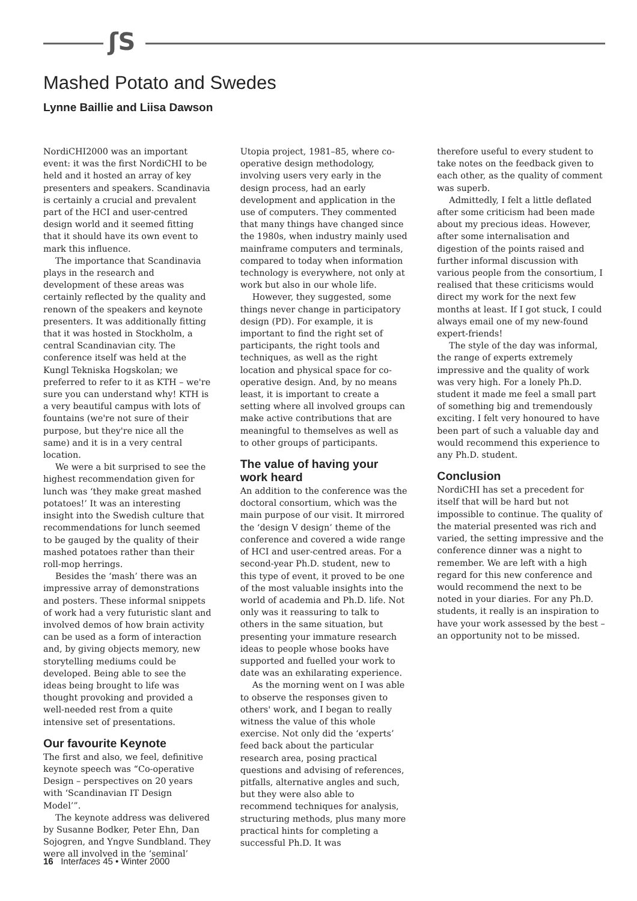ʃS
Mashed Potato and Swedes
Lynne Baillie and Liisa Dawson
NordiCHI2000 was an important event: it was the first NordiCHI to be held and it hosted an array of key presenters and speakers. Scandinavia is certainly a crucial and prevalent part of the HCI and user-centred design world and it seemed fitting that it should have its own event to mark this influence.
The importance that Scandinavia plays in the research and development of these areas was certainly reflected by the quality and renown of the speakers and keynote presenters. It was additionally fitting that it was hosted in Stockholm, a central Scandinavian city. The conference itself was held at the Kungl Tekniska Hogskolan; we preferred to refer to it as KTH – we're sure you can understand why! KTH is a very beautiful campus with lots of fountains (we're not sure of their purpose, but they're nice all the same) and it is in a very central location.
We were a bit surprised to see the highest recommendation given for lunch was ‘they make great mashed potatoes!’ It was an interesting insight into the Swedish culture that recommendations for lunch seemed to be gauged by the quality of their mashed potatoes rather than their roll-mop herrings.
Besides the ‘mash’ there was an impressive array of demonstrations and posters. These informal snippets of work had a very futuristic slant and involved demos of how brain activity can be used as a form of interaction and, by giving objects memory, new storytelling mediums could be developed. Being able to see the ideas being brought to life was thought provoking and provided a well-needed rest from a quite intensive set of presentations.
Our favourite Keynote
The first and also, we feel, definitive keynote speech was “Co-operative Design – perspectives on 20 years with ‘Scandinavian IT Design Model’”.
The keynote address was delivered by Susanne Bodker, Peter Ehn, Dan Sojogren, and Yngve Sundbland. They were all involved in the ‘seminal’
Utopia project, 1981–85, where co-operative design methodology, involving users very early in the design process, had an early development and application in the use of computers. They commented that many things have changed since the 1980s, when industry mainly used mainframe computers and terminals, compared to today when information technology is everywhere, not only at work but also in our whole life.
However, they suggested, some things never change in participatory design (PD). For example, it is important to find the right set of participants, the right tools and techniques, as well as the right location and physical space for co-operative design. And, by no means least, it is important to create a setting where all involved groups can make active contributions that are meaningful to themselves as well as to other groups of participants.
The value of having your work heard
An addition to the conference was the doctoral consortium, which was the main purpose of our visit. It mirrored the ‘design V design’ theme of the conference and covered a wide range of HCI and user-centred areas. For a second-year Ph.D. student, new to this type of event, it proved to be one of the most valuable insights into the world of academia and Ph.D. life. Not only was it reassuring to talk to others in the same situation, but presenting your immature research ideas to people whose books have supported and fuelled your work to date was an exhilarating experience.
As the morning went on I was able to observe the responses given to others' work, and I began to really witness the value of this whole exercise. Not only did the ‘experts’ feed back about the particular research area, posing practical questions and advising of references, pitfalls, alternative angles and such, but they were also able to recommend techniques for analysis, structuring methods, plus many more practical hints for completing a successful Ph.D. It was
therefore useful to every student to take notes on the feedback given to each other, as the quality of comment was superb.
Admittedly, I felt a little deflated after some criticism had been made about my precious ideas. However, after some internalisation and digestion of the points raised and further informal discussion with various people from the consortium, I realised that these criticisms would direct my work for the next few months at least. If I got stuck, I could always email one of my new-found expert-friends!
The style of the day was informal, the range of experts extremely impressive and the quality of work was very high. For a lonely Ph.D. student it made me feel a small part of something big and tremendously exciting. I felt very honoured to have been part of such a valuable day and would recommend this experience to any Ph.D. student.
Conclusion
NordiCHI has set a precedent for itself that will be hard but not impossible to continue. The quality of the material presented was rich and varied, the setting impressive and the conference dinner was a night to remember. We are left with a high regard for this new conference and would recommend the next to be noted in your diaries. For any Ph.D. students, it really is an inspiration to have your work assessed by the best – an opportunity not to be missed.
16 Interfaces 45 • Winter 2000